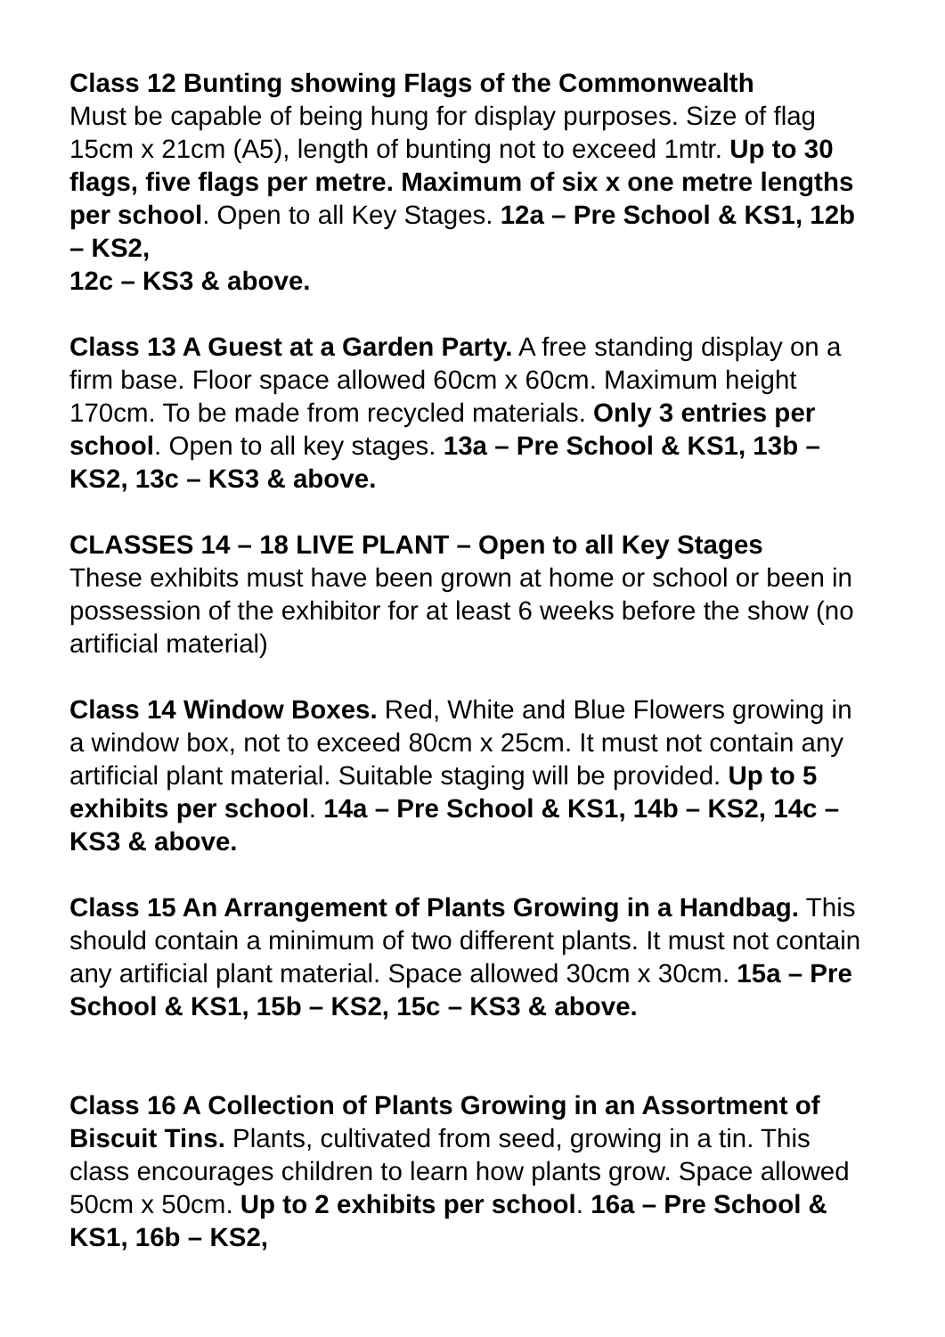Class 12 Bunting showing Flags of the Commonwealth
Must be capable of being hung for display purposes. Size of flag 15cm x 21cm (A5), length of bunting not to exceed 1mtr. Up to 30 flags, five flags per metre. Maximum of six x one metre lengths per school. Open to all Key Stages. 12a – Pre School & KS1, 12b – KS2,
12c – KS3 & above.
Class 13 A Guest at a Garden Party. A free standing display on a firm base. Floor space allowed 60cm x 60cm. Maximum height 170cm. To be made from recycled materials. Only 3 entries per school. Open to all key stages. 13a – Pre School & KS1, 13b – KS2, 13c – KS3 & above.
CLASSES 14 – 18 LIVE PLANT – Open to all Key Stages
These exhibits must have been grown at home or school or been in possession of the exhibitor for at least 6 weeks before the show (no artificial material)
Class 14 Window Boxes. Red, White and Blue Flowers growing in a window box, not to exceed 80cm x 25cm. It must not contain any artificial plant material. Suitable staging will be provided. Up to 5 exhibits per school. 14a – Pre School & KS1, 14b – KS2, 14c – KS3 & above.
Class 15 An Arrangement of Plants Growing in a Handbag. This should contain a minimum of two different plants. It must not contain any artificial plant material. Space allowed 30cm x 30cm. 15a – Pre School & KS1, 15b – KS2, 15c – KS3 & above.
Class 16 A Collection of Plants Growing in an Assortment of Biscuit Tins. Plants, cultivated from seed, growing in a tin. This class encourages children to learn how plants grow. Space allowed 50cm x 50cm. Up to 2 exhibits per school. 16a – Pre School & KS1, 16b – KS2,